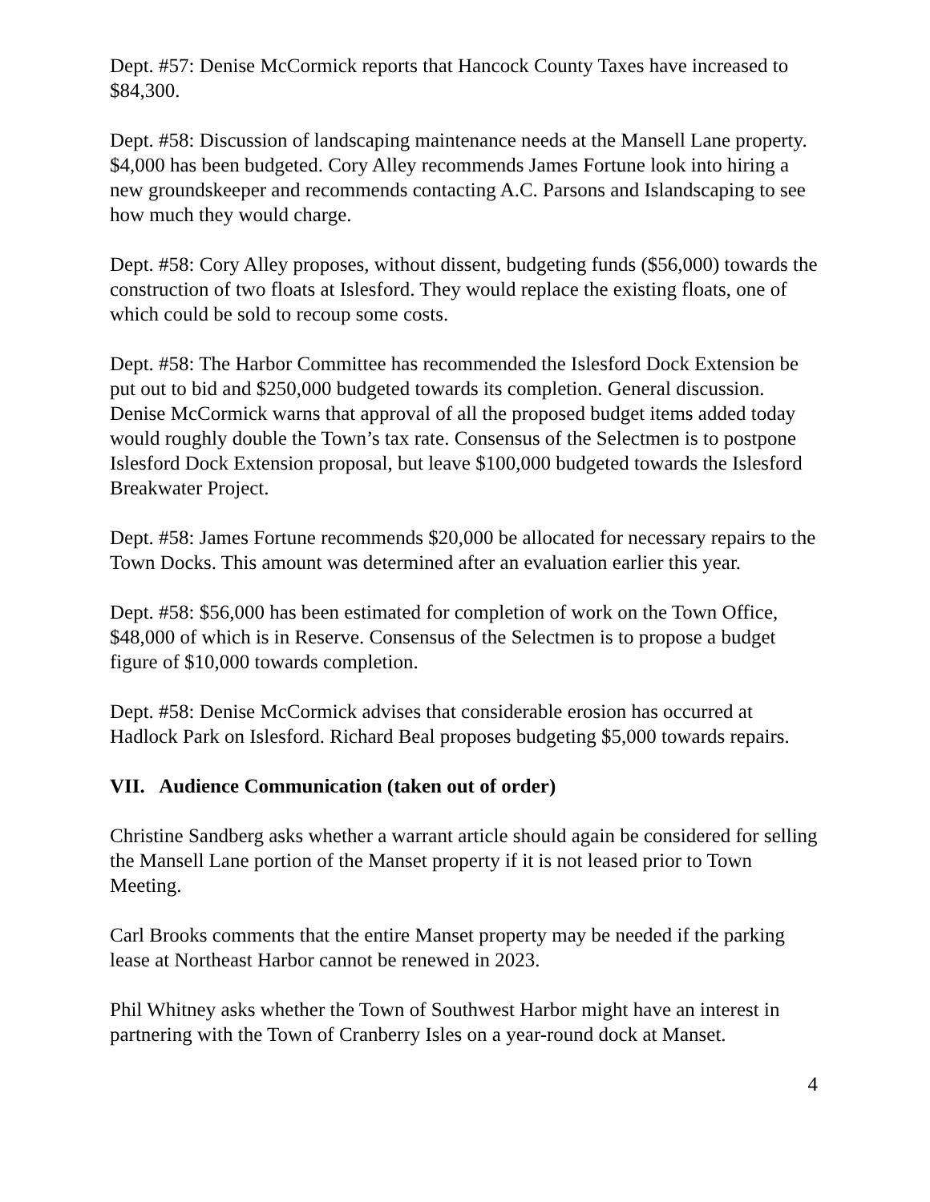Dept. #57: Denise McCormick reports that Hancock County Taxes have increased to $84,300.
Dept. #58: Discussion of landscaping maintenance needs at the Mansell Lane property. $4,000 has been budgeted. Cory Alley recommends James Fortune look into hiring a new groundskeeper and recommends contacting A.C. Parsons and Islandscaping to see how much they would charge.
Dept. #58: Cory Alley proposes, without dissent, budgeting funds ($56,000) towards the construction of two floats at Islesford. They would replace the existing floats, one of which could be sold to recoup some costs.
Dept. #58: The Harbor Committee has recommended the Islesford Dock Extension be put out to bid and $250,000 budgeted towards its completion. General discussion. Denise McCormick warns that approval of all the proposed budget items added today would roughly double the Town’s tax rate. Consensus of the Selectmen is to postpone Islesford Dock Extension proposal, but leave $100,000 budgeted towards the Islesford Breakwater Project.
Dept. #58: James Fortune recommends $20,000 be allocated for necessary repairs to the Town Docks. This amount was determined after an evaluation earlier this year.
Dept. #58: $56,000 has been estimated for completion of work on the Town Office, $48,000 of which is in Reserve. Consensus of the Selectmen is to propose a budget figure of $10,000 towards completion.
Dept. #58: Denise McCormick advises that considerable erosion has occurred at Hadlock Park on Islesford. Richard Beal proposes budgeting $5,000 towards repairs.
VII. Audience Communication (taken out of order)
Christine Sandberg asks whether a warrant article should again be considered for selling the Mansell Lane portion of the Manset property if it is not leased prior to Town Meeting.
Carl Brooks comments that the entire Manset property may be needed if the parking lease at Northeast Harbor cannot be renewed in 2023.
Phil Whitney asks whether the Town of Southwest Harbor might have an interest in partnering with the Town of Cranberry Isles on a year-round dock at Manset.
4